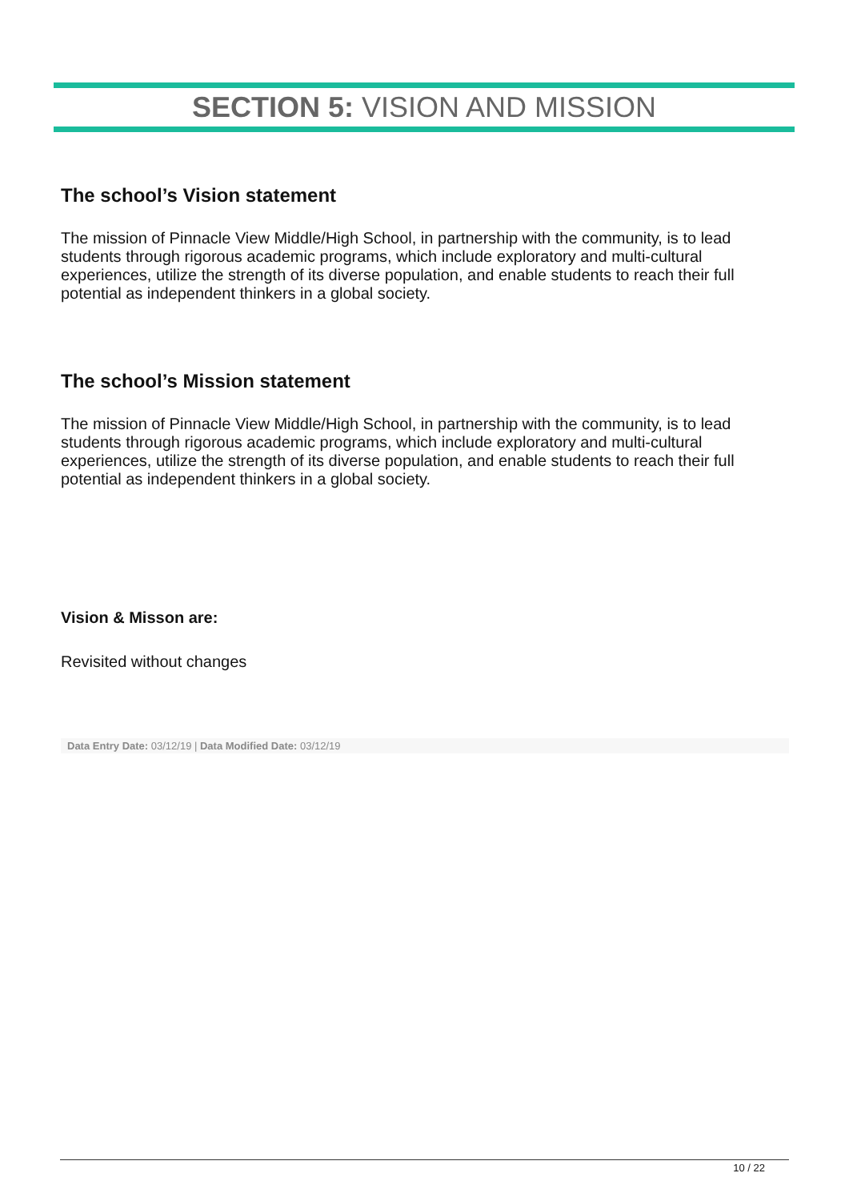SECTION 5: VISION AND MISSION
The school’s Vision statement
The mission of Pinnacle View Middle/High School, in partnership with the community, is to lead students through rigorous academic programs, which include exploratory and multi-cultural experiences, utilize the strength of its diverse population, and enable students to reach their full potential as independent thinkers in a global society.
The school’s Mission statement
The mission of Pinnacle View Middle/High School, in partnership with the community, is to lead students through rigorous academic programs, which include exploratory and multi-cultural experiences, utilize the strength of its diverse population, and enable students to reach their full potential as independent thinkers in a global society.
Vision & Misson are:
Revisited without changes
Data Entry Date: 03/12/19 | Data Modified Date: 03/12/19
10 / 22